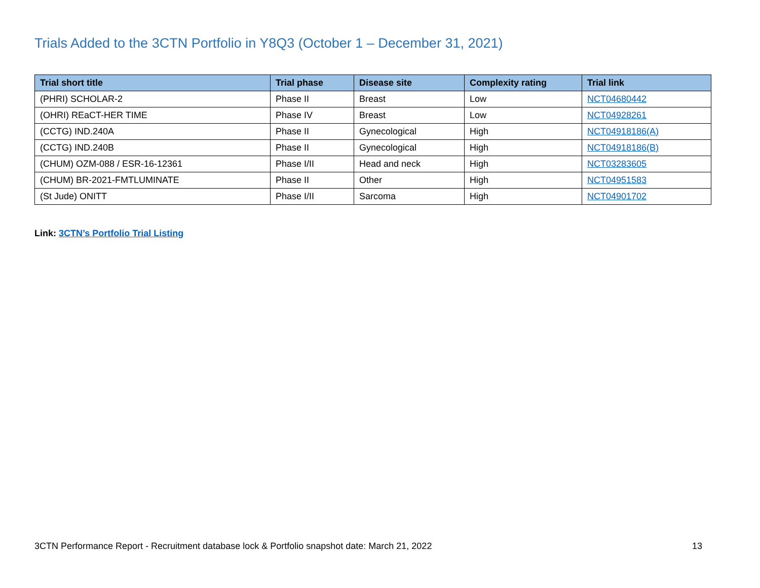Trials Added to the 3CTN Portfolio in Y8Q3 (October 1 – December 31, 2021)
| Trial short title | Trial phase | Disease site | Complexity rating | Trial link |
| --- | --- | --- | --- | --- |
| (PHRI) SCHOLAR-2 | Phase II | Breast | Low | NCT04680442 |
| (OHRI) REaCT-HER TIME | Phase IV | Breast | Low | NCT04928261 |
| (CCTG) IND.240A | Phase II | Gynecological | High | NCT04918186(A) |
| (CCTG) IND.240B | Phase II | Gynecological | High | NCT04918186(B) |
| (CHUM) OZM-088 / ESR-16-12361 | Phase I/II | Head and neck | High | NCT03283605 |
| (CHUM) BR-2021-FMTLUMINATE | Phase II | Other | High | NCT04951583 |
| (St Jude) ONITT | Phase I/II | Sarcoma | High | NCT04901702 |
Link: 3CTN’s Portfolio Trial Listing
3CTN Performance Report - Recruitment database lock & Portfolio snapshot date: March 21, 2022 13